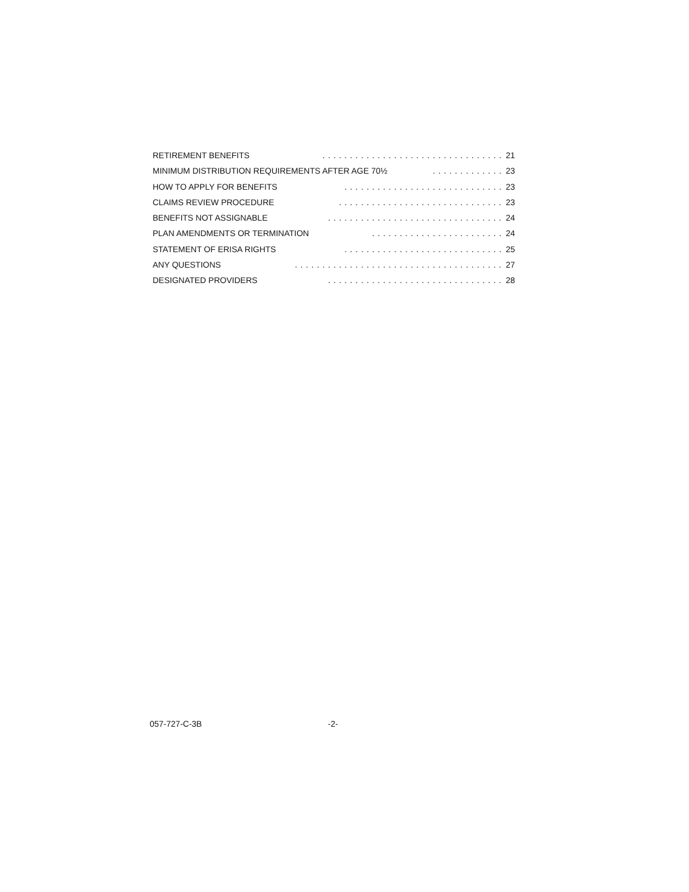RETIREMENT BENEFITS................................. 21
MINIMUM DISTRIBUTION REQUIREMENTS AFTER AGE 70½............. 23
HOW TO APPLY FOR BENEFITS............................. 23
CLAIMS REVIEW PROCEDURE.............................. 23
BENEFITS NOT ASSIGNABLE................................ 24
PLAN AMENDMENTS OR TERMINATION........................ 24
STATEMENT OF ERISA RIGHTS............................. 25
ANY QUESTIONS...................................... 27
DESIGNATED PROVIDERS................................ 28
057-727-C-3B -2-